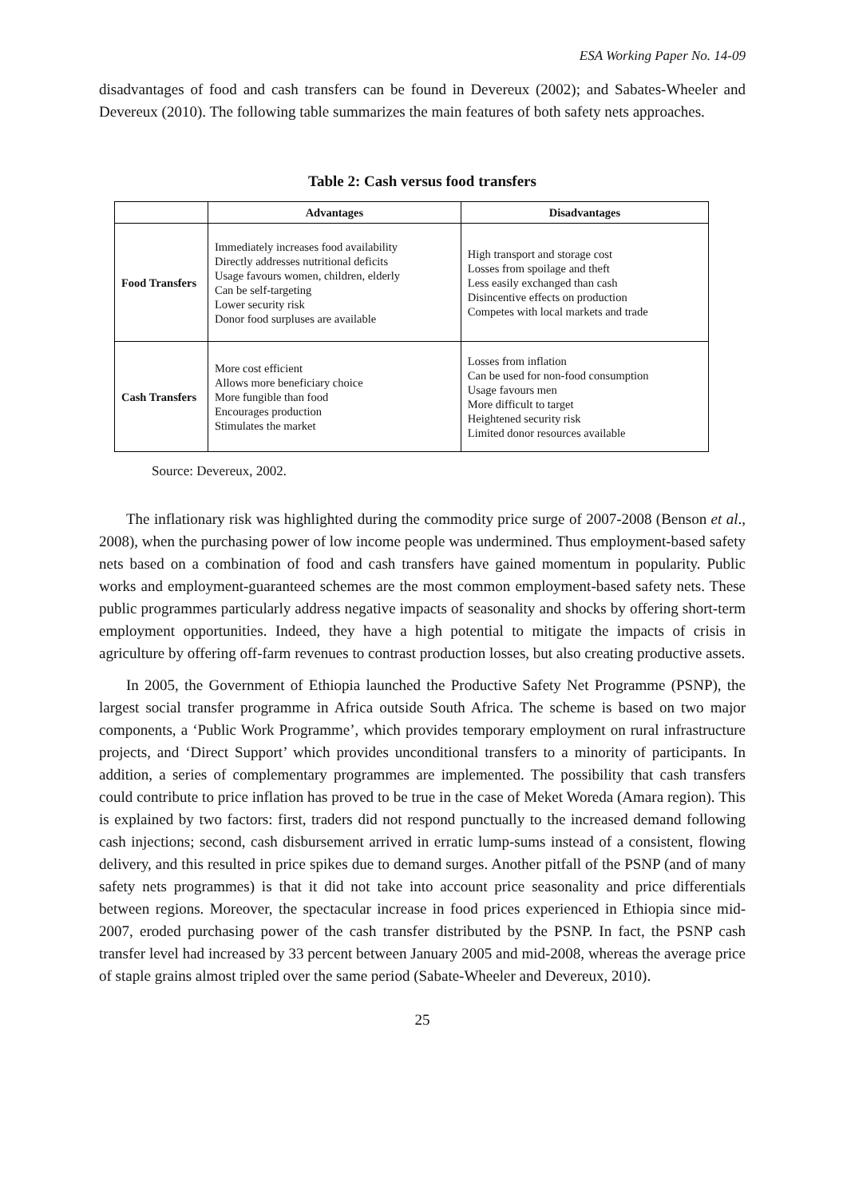ESA Working Paper No. 14-09
disadvantages of food and cash transfers can be found in Devereux (2002); and Sabates-Wheeler and Devereux (2010). The following table summarizes the main features of both safety nets approaches.
Table 2: Cash versus food transfers
| | Advantages | Disadvantages |
| --- | --- | --- |
| Food Transfers | Immediately increases food availability Directly addresses nutritional deficits Usage favours women, children, elderly Can be self-targeting Lower security risk Donor food surpluses are available | High transport and storage cost Losses from spoilage and theft Less easily exchanged than cash Disincentive effects on production Competes with local markets and trade |
| Cash Transfers | More cost efficient Allows more beneficiary choice More fungible than food Encourages production Stimulates the market | Losses from inflation Can be used for non-food consumption Usage favours men More difficult to target Heightened security risk Limited donor resources available |
Source: Devereux, 2002.
The inflationary risk was highlighted during the commodity price surge of 2007-2008 (Benson et al., 2008), when the purchasing power of low income people was undermined. Thus employment-based safety nets based on a combination of food and cash transfers have gained momentum in popularity. Public works and employment-guaranteed schemes are the most common employment-based safety nets. These public programmes particularly address negative impacts of seasonality and shocks by offering short-term employment opportunities. Indeed, they have a high potential to mitigate the impacts of crisis in agriculture by offering off-farm revenues to contrast production losses, but also creating productive assets.
In 2005, the Government of Ethiopia launched the Productive Safety Net Programme (PSNP), the largest social transfer programme in Africa outside South Africa. The scheme is based on two major components, a ‘Public Work Programme’, which provides temporary employment on rural infrastructure projects, and ‘Direct Support’ which provides unconditional transfers to a minority of participants. In addition, a series of complementary programmes are implemented. The possibility that cash transfers could contribute to price inflation has proved to be true in the case of Meket Woreda (Amara region). This is explained by two factors: first, traders did not respond punctually to the increased demand following cash injections; second, cash disbursement arrived in erratic lump-sums instead of a consistent, flowing delivery, and this resulted in price spikes due to demand surges. Another pitfall of the PSNP (and of many safety nets programmes) is that it did not take into account price seasonality and price differentials between regions. Moreover, the spectacular increase in food prices experienced in Ethiopia since mid-2007, eroded purchasing power of the cash transfer distributed by the PSNP. In fact, the PSNP cash transfer level had increased by 33 percent between January 2005 and mid-2008, whereas the average price of staple grains almost tripled over the same period (Sabate-Wheeler and Devereux, 2010).
25